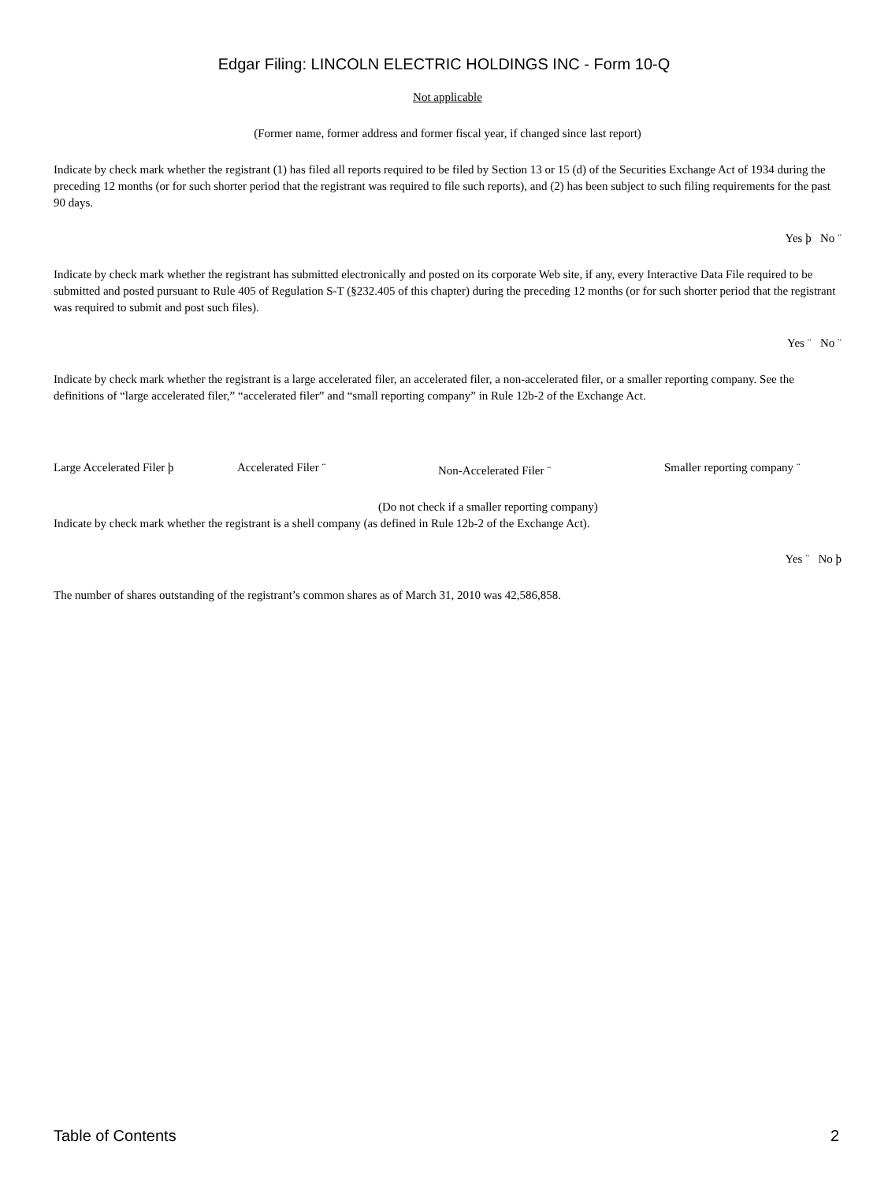Edgar Filing: LINCOLN ELECTRIC HOLDINGS INC - Form 10-Q
Not applicable
(Former name, former address and former fiscal year, if changed since last report)
Indicate by check mark whether the registrant (1) has filed all reports required to be filed by Section 13 or 15 (d) of the Securities Exchange Act of 1934 during the preceding 12 months (or for such shorter period that the registrant was required to file such reports), and (2) has been subject to such filing requirements for the past 90 days.
Yes þ No ¨
Indicate by check mark whether the registrant has submitted electronically and posted on its corporate Web site, if any, every Interactive Data File required to be submitted and posted pursuant to Rule 405 of Regulation S-T (§232.405 of this chapter) during the preceding 12 months (or for such shorter period that the registrant was required to submit and post such files).
Yes ¨ No ¨
Indicate by check mark whether the registrant is a large accelerated filer, an accelerated filer, a non-accelerated filer, or a smaller reporting company. See the definitions of “large accelerated filer,” “accelerated filer” and “small reporting company” in Rule 12b-2 of the Exchange Act.
Large Accelerated Filer þ Accelerated Filer ¨
Non-Accelerated Filer ¨
Smaller reporting company ¨
(Do not check if a smaller reporting company)
Indicate by check mark whether the registrant is a shell company (as defined in Rule 12b-2 of the Exchange Act).
Yes ¨ No þ
The number of shares outstanding of the registrant’s common shares as of March 31, 2010 was 42,586,858.
Table of Contents 2